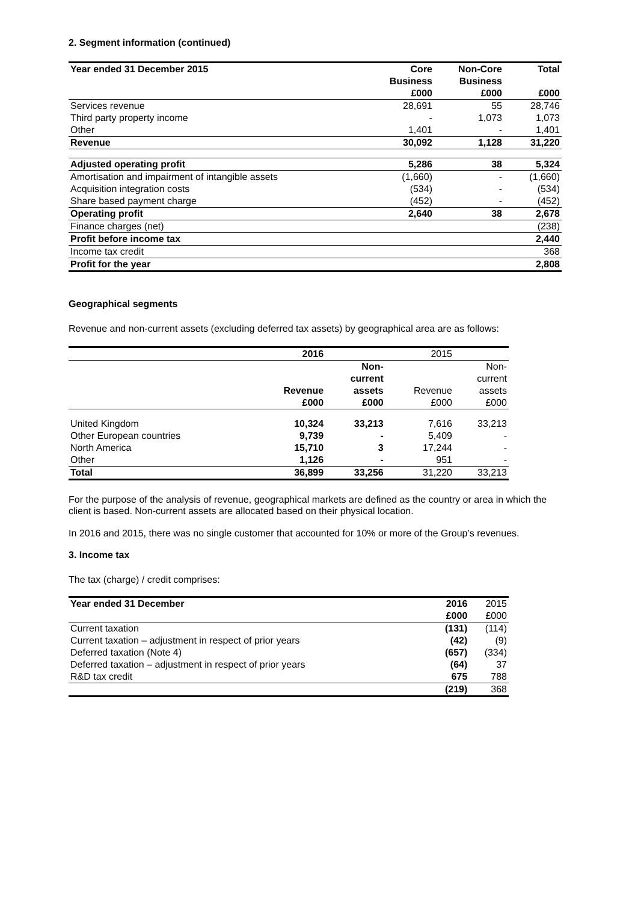2. Segment information (continued)
| Year ended 31 December 2015 | Core Business £000 | Non-Core Business £000 | Total £000 |
| --- | --- | --- | --- |
| Services revenue | 28,691 | 55 | 28,746 |
| Third party property income | - | 1,073 | 1,073 |
| Other | 1,401 | - | 1,401 |
| Revenue | 30,092 | 1,128 | 31,220 |
| Adjusted operating profit | 5,286 | 38 | 5,324 |
| Amortisation and impairment of intangible assets | (1,660) | - | (1,660) |
| Acquisition integration costs | (534) | - | (534) |
| Share based payment charge | (452) | - | (452) |
| Operating profit | 2,640 | 38 | 2,678 |
| Finance charges (net) | | | (238) |
| Profit before income tax | | | 2,440 |
| Income tax credit | | | 368 |
| Profit for the year | | | 2,808 |
Geographical segments
Revenue and non-current assets (excluding deferred tax assets) by geographical area are as follows:
| | 2016 | | 2015 | |
| --- | --- | --- | --- | --- |
| | Revenue £000 | Non- current assets £000 | Revenue £000 | Non- current assets £000 |
| United Kingdom | 10,324 | 33,213 | 7,616 | 33,213 |
| Other European countries | 9,739 | - | 5,409 | - |
| North America | 15,710 | 3 | 17,244 | - |
| Other | 1,126 | - | 951 | - |
| Total | 36,899 | 33,256 | 31,220 | 33,213 |
For the purpose of the analysis of revenue, geographical markets are defined as the country or area in which the client is based. Non-current assets are allocated based on their physical location.
In 2016 and 2015, there was no single customer that accounted for 10% or more of the Group’s revenues.
3. Income tax
The tax (charge) / credit comprises:
| Year ended 31 December | 2016 | 2015 |
| | £000 | £000 |
| Current taxation | (131) | (114) |
| Current taxation – adjustment in respect of prior years | (42) | (9) |
| Deferred taxation (Note 4) | (657) | (334) |
| Deferred taxation – adjustment in respect of prior years | (64) | 37 |
| R&D tax credit | 675 | 788 |
| | (219) | 368 |